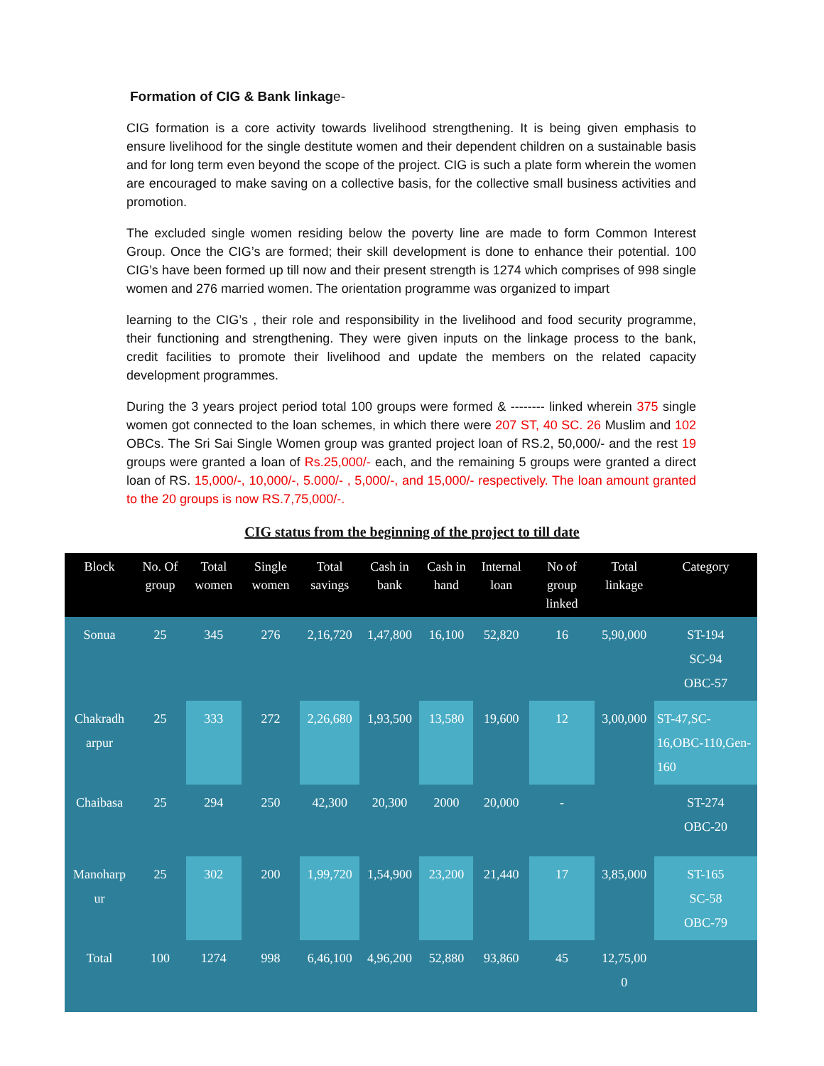Formation of CIG & Bank linkage-
CIG formation is a core activity towards livelihood strengthening. It is being given emphasis to ensure livelihood for the single destitute women and their dependent children on a sustainable basis and for long term even beyond the scope of the project. CIG is such a plate form wherein the women are encouraged to make saving on a collective basis, for the collective small business activities and promotion.
The excluded single women residing below the poverty line are made to form Common Interest Group. Once the CIG’s are formed; their skill development is done to enhance their potential. 100 CIG’s have been formed up till now and their present strength is 1274 which comprises of 998 single women and 276 married women. The orientation programme was organized to impart
learning to the CIG’s , their role and responsibility in the livelihood and food security programme, their functioning and strengthening. They were given inputs on the linkage process to the bank, credit facilities to promote their livelihood and update the members on the related capacity development programmes.
During the 3 years project period total 100 groups were formed & -------- linked wherein 375 single women got connected to the loan schemes, in which there were 207 ST, 40 SC. 26 Muslim and 102 OBCs. The Sri Sai Single Women group was granted project loan of RS.2, 50,000/- and the rest 19 groups were granted a loan of Rs.25,000/- each, and the remaining 5 groups were granted a direct loan of RS. 15,000/-, 10,000/-, 5.000/- , 5,000/-, and 15,000/- respectively. The loan amount granted to the 20 groups is now RS.7,75,000/-.
CIG status from the beginning of the project to till date
| Block | No. Of group | Total women | Single women | Total savings | Cash in bank | Cash in hand | Internal loan | No of group linked | Total linkage | Category |
| --- | --- | --- | --- | --- | --- | --- | --- | --- | --- | --- |
| Sonua | 25 | 345 | 276 | 2,16,720 | 1,47,800 | 16,100 | 52,820 | 16 | 5,90,000 | ST-194 SC-94 OBC-57 |
| Chakradh arpur | 25 | 333 | 272 | 2,26,680 | 1,93,500 | 13,580 | 19,600 | 12 | 3,00,000 | ST-47,SC-16,OBC-110,Gen-160 |
| Chaibasa | 25 | 294 | 250 | 42,300 | 20,300 | 2000 | 20,000 | - | | ST-274 OBC-20 |
| Manoharp ur | 25 | 302 | 200 | 1,99,720 | 1,54,900 | 23,200 | 21,440 | 17 | 3,85,000 | ST-165 SC-58 OBC-79 |
| Total | 100 | 1274 | 998 | 6,46,100 | 4,96,200 | 52,880 | 93,860 | 45 | 12,75,00 0 | |